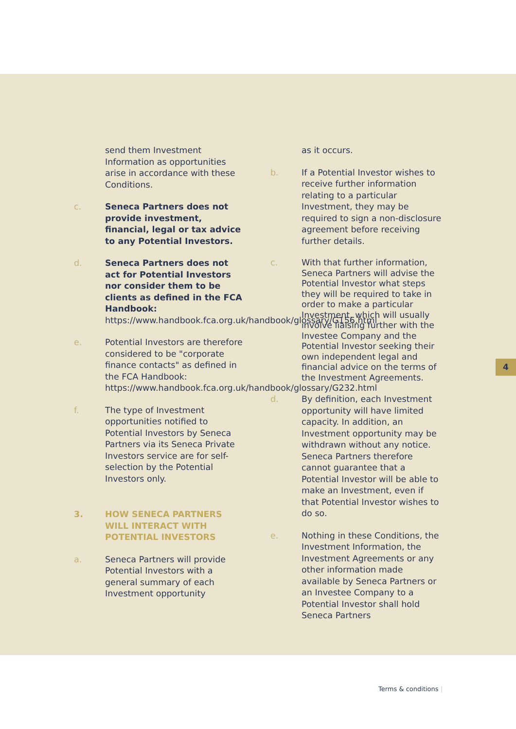4
send them Investment Information as opportunities arise in accordance with these Conditions.
c. Seneca Partners does not provide investment, financial, legal or tax advice to any Potential Investors.
d. Seneca Partners does not act for Potential Investors nor consider them to be clients as defined in the FCA Handbook: https://www.handbook.fca.org.uk/handbook/glossary/G156.html
e. Potential Investors are therefore considered to be "corporate finance contacts" as defined in the FCA Handbook: https://www.handbook.fca.org.uk/handbook/glossary/G232.html
f. The type of Investment opportunities notified to Potential Investors by Seneca Partners via its Seneca Private Investors service are for self-selection by the Potential Investors only.
3. HOW SENECA PARTNERS WILL INTERACT WITH POTENTIAL INVESTORS
a. Seneca Partners will provide Potential Investors with a general summary of each Investment opportunity
as it occurs.
b. If a Potential Investor wishes to receive further information relating to a particular Investment, they may be required to sign a non-disclosure agreement before receiving further details.
c. With that further information, Seneca Partners will advise the Potential Investor what steps they will be required to take in order to make a particular Investment, which will usually involve liaising further with the Investee Company and the Potential Investor seeking their own independent legal and financial advice on the terms of the Investment Agreements.
d. By definition, each Investment opportunity will have limited capacity. In addition, an Investment opportunity may be withdrawn without any notice. Seneca Partners therefore cannot guarantee that a Potential Investor will be able to make an Investment, even if that Potential Investor wishes to do so.
e. Nothing in these Conditions, the Investment Information, the Investment Agreements or any other information made available by Seneca Partners or an Investee Company to a Potential Investor shall hold Seneca Partners
Terms & conditions |